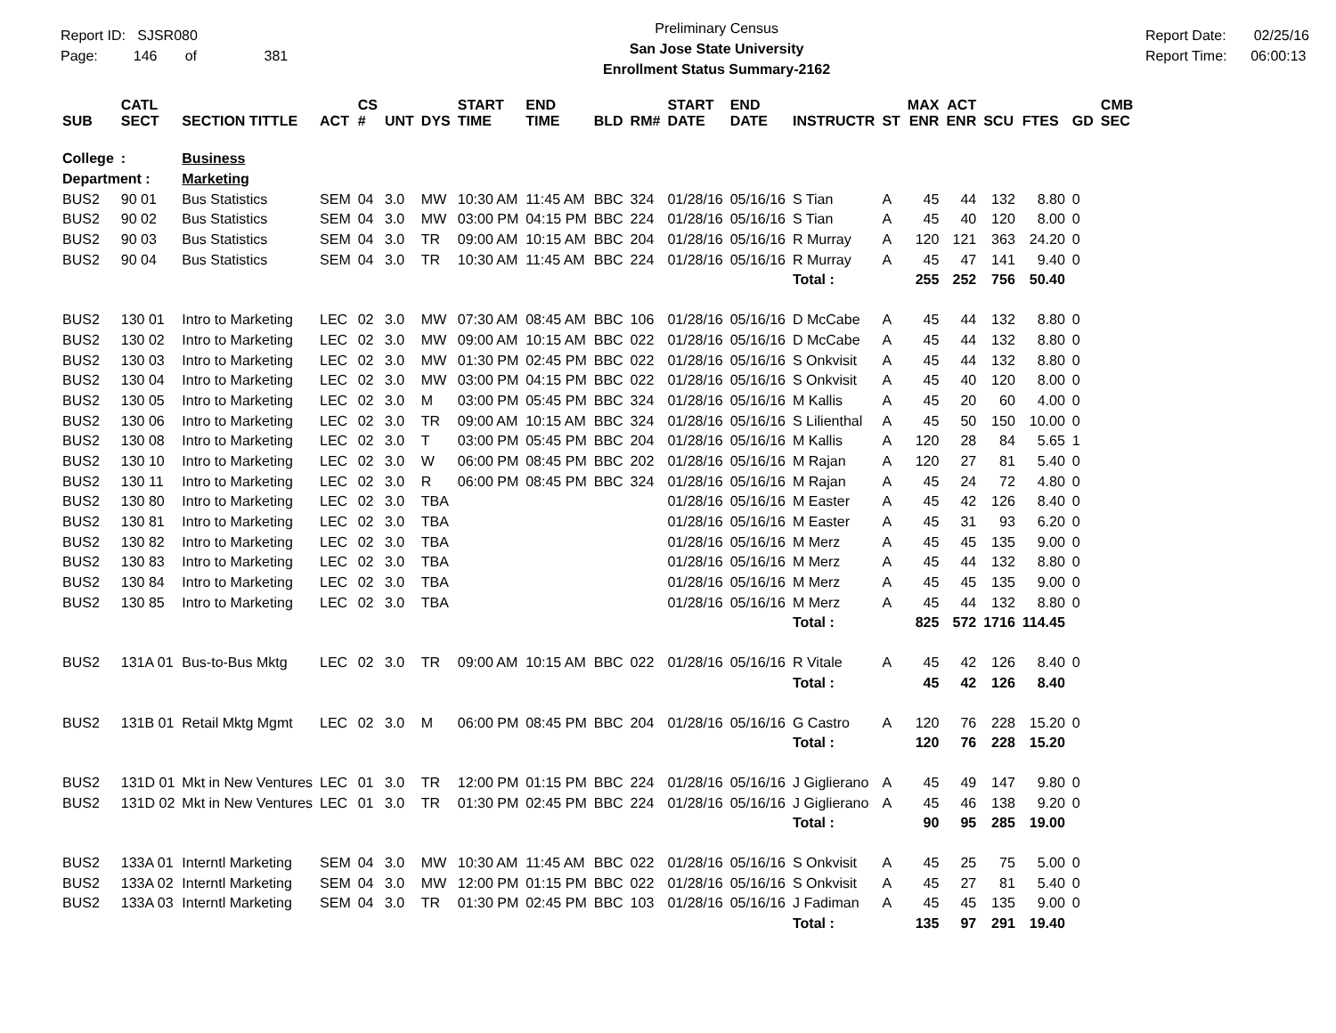Report ID: SJSR080
Page: 146 of 381
Preliminary Census
San Jose State University
Enrollment Status Summary-2162
Report Date: 02/25/16
Report Time: 06:00:13
| SUB | CATL SECT | SECTION TITTLE | ACT | CS # | UNT | DYS | START TIME | END TIME | BLD | RM# | START DATE | END DATE | INSTRUCTR | ST | MAX ENR | ACT ENR | SCU | FTES | GD | CMB SEC |
| --- | --- | --- | --- | --- | --- | --- | --- | --- | --- | --- | --- | --- | --- | --- | --- | --- | --- | --- | --- | --- |
| College | : | Business | | | | | | | | | | | | | | | | | | |
| Department : | | Marketing | | | | | | | | | | | | | | | | | | |
| BUS2 | 90 01 | Bus Statistics | SEM | 04 | 3.0 | MW | 10:30 AM | 11:45 AM | BBC | 324 | 01/28/16 | 05/16/16 | S Tian | A | 45 | 44 | 132 | 8.80 | 0 | |
| BUS2 | 90 02 | Bus Statistics | SEM | 04 | 3.0 | MW | 03:00 PM | 04:15 PM | BBC | 224 | 01/28/16 | 05/16/16 | S Tian | A | 45 | 40 | 120 | 8.00 | 0 | |
| BUS2 | 90 03 | Bus Statistics | SEM | 04 | 3.0 | TR | 09:00 AM | 10:15 AM | BBC | 204 | 01/28/16 | 05/16/16 | R Murray | A | 120 | 121 | 363 | 24.20 | 0 | |
| BUS2 | 90 04 | Bus Statistics | SEM | 04 | 3.0 | TR | 10:30 AM | 11:45 AM | BBC | 224 | 01/28/16 | 05/16/16 | R Murray | A | 45 | 47 | 141 | 9.40 | 0 | |
| | | | | | | | | | | | | | Total : | | 255 | 252 | 756 | 50.40 | | |
| BUS2 | 130 01 | Intro to Marketing | LEC | 02 | 3.0 | MW | 07:30 AM | 08:45 AM | BBC | 106 | 01/28/16 | 05/16/16 | D McCabe | A | 45 | 44 | 132 | 8.80 | 0 | |
| BUS2 | 130 02 | Intro to Marketing | LEC | 02 | 3.0 | MW | 09:00 AM | 10:15 AM | BBC | 022 | 01/28/16 | 05/16/16 | D McCabe | A | 45 | 44 | 132 | 8.80 | 0 | |
| BUS2 | 130 03 | Intro to Marketing | LEC | 02 | 3.0 | MW | 01:30 PM | 02:45 PM | BBC | 022 | 01/28/16 | 05/16/16 | S Onkvisit | A | 45 | 44 | 132 | 8.80 | 0 | |
| BUS2 | 130 04 | Intro to Marketing | LEC | 02 | 3.0 | MW | 03:00 PM | 04:15 PM | BBC | 022 | 01/28/16 | 05/16/16 | S Onkvisit | A | 45 | 40 | 120 | 8.00 | 0 | |
| BUS2 | 130 05 | Intro to Marketing | LEC | 02 | 3.0 | M | 03:00 PM | 05:45 PM | BBC | 324 | 01/28/16 | 05/16/16 | M Kallis | A | 45 | 20 | 60 | 4.00 | 0 | |
| BUS2 | 130 06 | Intro to Marketing | LEC | 02 | 3.0 | TR | 09:00 AM | 10:15 AM | BBC | 324 | 01/28/16 | 05/16/16 | S Lilienthal | A | 45 | 50 | 150 | 10.00 | 0 | |
| BUS2 | 130 08 | Intro to Marketing | LEC | 02 | 3.0 | T | 03:00 PM | 05:45 PM | BBC | 204 | 01/28/16 | 05/16/16 | M Kallis | A | 120 | 28 | 84 | 5.65 | 1 | |
| BUS2 | 130 10 | Intro to Marketing | LEC | 02 | 3.0 | W | 06:00 PM | 08:45 PM | BBC | 202 | 01/28/16 | 05/16/16 | M Rajan | A | 120 | 27 | 81 | 5.40 | 0 | |
| BUS2 | 130 11 | Intro to Marketing | LEC | 02 | 3.0 | R | 06:00 PM | 08:45 PM | BBC | 324 | 01/28/16 | 05/16/16 | M Rajan | A | 45 | 24 | 72 | 4.80 | 0 | |
| BUS2 | 130 80 | Intro to Marketing | LEC | 02 | 3.0 | TBA | | | | | 01/28/16 | 05/16/16 | M Easter | A | 45 | 42 | 126 | 8.40 | 0 | |
| BUS2 | 130 81 | Intro to Marketing | LEC | 02 | 3.0 | TBA | | | | | 01/28/16 | 05/16/16 | M Easter | A | 45 | 31 | 93 | 6.20 | 0 | |
| BUS2 | 130 82 | Intro to Marketing | LEC | 02 | 3.0 | TBA | | | | | 01/28/16 | 05/16/16 | M Merz | A | 45 | 45 | 135 | 9.00 | 0 | |
| BUS2 | 130 83 | Intro to Marketing | LEC | 02 | 3.0 | TBA | | | | | 01/28/16 | 05/16/16 | M Merz | A | 45 | 44 | 132 | 8.80 | 0 | |
| BUS2 | 130 84 | Intro to Marketing | LEC | 02 | 3.0 | TBA | | | | | 01/28/16 | 05/16/16 | M Merz | A | 45 | 45 | 135 | 9.00 | 0 | |
| BUS2 | 130 85 | Intro to Marketing | LEC | 02 | 3.0 | TBA | | | | | 01/28/16 | 05/16/16 | M Merz | A | 45 | 44 | 132 | 8.80 | 0 | |
| | | | | | | | | | | | | | Total : | | 825 | 572 | 1716 | 114.45 | | |
| BUS2 | 131A 01 | Bus-to-Bus Mktg | LEC | 02 | 3.0 | TR | 09:00 AM | 10:15 AM | BBC | 022 | 01/28/16 | 05/16/16 | R Vitale | A | 45 | 42 | 126 | 8.40 | 0 | |
| | | | | | | | | | | | | | Total : | | 45 | 42 | 126 | 8.40 | | |
| BUS2 | 131B 01 | Retail Mktg Mgmt | LEC | 02 | 3.0 | M | 06:00 PM | 08:45 PM | BBC | 204 | 01/28/16 | 05/16/16 | G Castro | A | 120 | 76 | 228 | 15.20 | 0 | |
| | | | | | | | | | | | | | Total : | | 120 | 76 | 228 | 15.20 | | |
| BUS2 | 131D 01 | Mkt in New Ventures | LEC | 01 | 3.0 | TR | 12:00 PM | 01:15 PM | BBC | 224 | 01/28/16 | 05/16/16 | J Giglierano | A | 45 | 49 | 147 | 9.80 | 0 | |
| BUS2 | 131D 02 | Mkt in New Ventures | LEC | 01 | 3.0 | TR | 01:30 PM | 02:45 PM | BBC | 224 | 01/28/16 | 05/16/16 | J Giglierano | A | 45 | 46 | 138 | 9.20 | 0 | |
| | | | | | | | | | | | | | Total : | | 90 | 95 | 285 | 19.00 | | |
| BUS2 | 133A 01 | Interntl Marketing | SEM | 04 | 3.0 | MW | 10:30 AM | 11:45 AM | BBC | 022 | 01/28/16 | 05/16/16 | S Onkvisit | A | 45 | 25 | 75 | 5.00 | 0 | |
| BUS2 | 133A 02 | Interntl Marketing | SEM | 04 | 3.0 | MW | 12:00 PM | 01:15 PM | BBC | 022 | 01/28/16 | 05/16/16 | S Onkvisit | A | 45 | 27 | 81 | 5.40 | 0 | |
| BUS2 | 133A 03 | Interntl Marketing | SEM | 04 | 3.0 | TR | 01:30 PM | 02:45 PM | BBC | 103 | 01/28/16 | 05/16/16 | J Fadiman | A | 45 | 45 | 135 | 9.00 | 0 | |
| | | | | | | | | | | | | | Total : | | 135 | 97 | 291 | 19.40 | | |